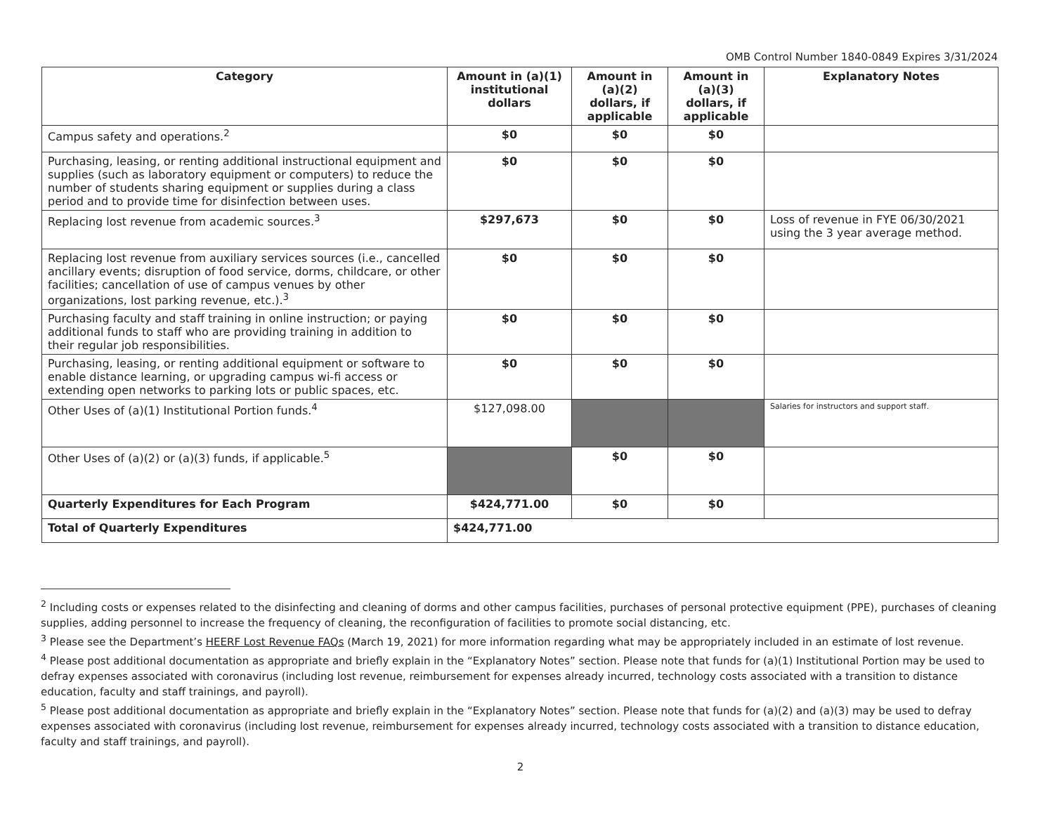OMB Control Number 1840-0849 Expires 3/31/2024
| Category | Amount in (a)(1) institutional dollars | Amount in (a)(2) dollars, if applicable | Amount in (a)(3) dollars, if applicable | Explanatory Notes |
| --- | --- | --- | --- | --- |
| Campus safety and operations.<sup>2</sup> | $0 | $0 | $0 | |
| Purchasing, leasing, or renting additional instructional equipment and supplies (such as laboratory equipment or computers) to reduce the number of students sharing equipment or supplies during a class period and to provide time for disinfection between uses. | $0 | $0 | $0 | |
| Replacing lost revenue from academic sources.<sup>3</sup> | $297,673 | $0 | $0 | Loss of revenue in FYE 06/30/2021 using the 3 year average method. |
| Replacing lost revenue from auxiliary services sources (i.e., cancelled ancillary events; disruption of food service, dorms, childcare, or other facilities; cancellation of use of campus venues by other organizations, lost parking revenue, etc.).<sup>3</sup> | $0 | $0 | $0 | |
| Purchasing faculty and staff training in online instruction; or paying additional funds to staff who are providing training in addition to their regular job responsibilities. | $0 | $0 | $0 | |
| Purchasing, leasing, or renting additional equipment or software to enable distance learning, or upgrading campus wi-fi access or extending open networks to parking lots or public spaces, etc. | $0 | $0 | $0 | |
| Other Uses of (a)(1) Institutional Portion funds.<sup>4</sup> | $127,098.00 | | | Salaries for instructors and support staff. |
| Other Uses of (a)(2) or (a)(3) funds, if applicable.<sup>5</sup> | | $0 | $0 | |
| Quarterly Expenditures for Each Program | $424,771.00 | $0 | $0 | |
| Total of Quarterly Expenditures | $424,771.00 | | | |
<sup>2</sup> Including costs or expenses related to the disinfecting and cleaning of dorms and other campus facilities, purchases of personal protective equipment (PPE), purchases of cleaning supplies, adding personnel to increase the frequency of cleaning, the reconfiguration of facilities to promote social distancing, etc.
<sup>3</sup> Please see the Department’s HEERF Lost Revenue FAQs (March 19, 2021) for more information regarding what may be appropriately included in an estimate of lost revenue.
<sup>4</sup> Please post additional documentation as appropriate and briefly explain in the “Explanatory Notes” section. Please note that funds for (a)(1) Institutional Portion may be used to defray expenses associated with coronavirus (including lost revenue, reimbursement for expenses already incurred, technology costs associated with a transition to distance education, faculty and staff trainings, and payroll).
<sup>5</sup> Please post additional documentation as appropriate and briefly explain in the “Explanatory Notes” section. Please note that funds for (a)(2) and (a)(3) may be used to defray expenses associated with coronavirus (including lost revenue, reimbursement for expenses already incurred, technology costs associated with a transition to distance education, faculty and staff trainings, and payroll).
2